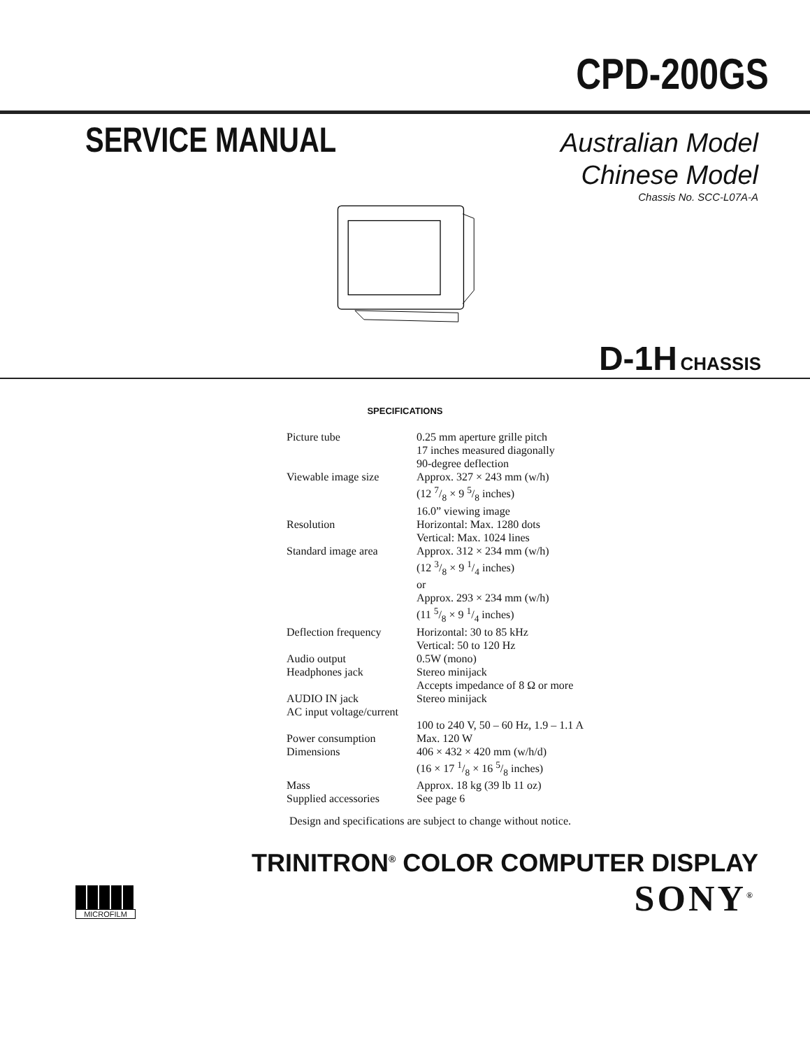CPD-200GS
SERVICE MANUAL
Australian Model
Chinese Model
Chassis No. SCC-L07A-A
D-1H CHASSIS
SPECIFICATIONS
| Picture tube | 0.25 mm aperture grille pitch 17 inches measured diagonally 90-degree deflection |
| Viewable image size | Approx. 327 × 243 mm (w/h) (12 7/8 × 9 5/8 inches) 16.0” viewing image |
| Resolution | Horizontal: Max. 1280 dots Vertical: Max. 1024 lines |
| Standard image area | Approx. 312 × 234 mm (w/h) (12 3/8 × 9 1/4 inches) or Approx. 293 × 234 mm (w/h) (11 5/8 × 9 1/4 inches) |
| Deflection frequency | Horizontal: 30 to 85 kHz Vertical: 50 to 120 Hz |
| Audio output | 0.5W (mono) |
| Headphones jack | Stereo minijack Accepts impedance of 8 Ω or more |
| AUDIO IN jack | Stereo minijack |
| AC input voltage/current | |
| | 100 to 240 V, 50 – 60 Hz, 1.9 – 1.1 A |
| Power consumption | Max. 120 W |
| Dimensions | 406 × 432 × 420 mm (w/h/d) (16 × 17 1/8 × 16 5/8 inches) |
| Mass | Approx. 18 kg (39 lb 11 oz) |
| Supplied accessories | See page 6 |
Design and specifications are subject to change without notice.
TRINITRON<sup>®</sup> COLOR COMPUTER DISPLAY
MICROFILM
SONY<sup>®</sup>